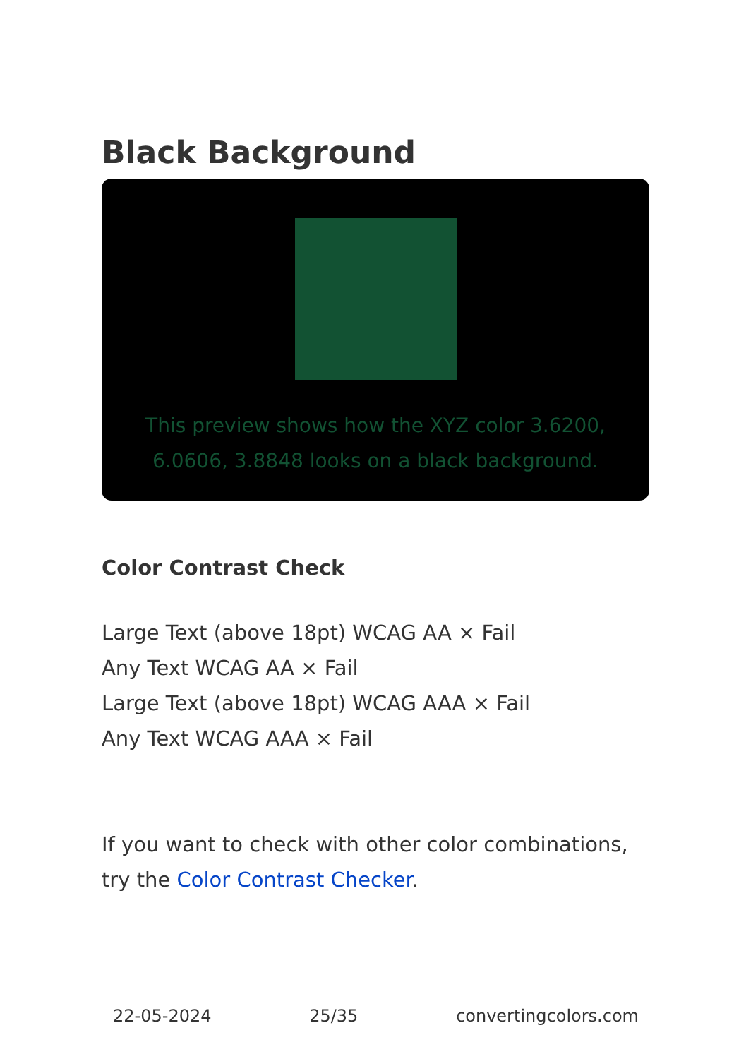Black Background
This preview shows how the XYZ color 3.6200, 6.0606, 3.8848 looks on a black background.
Color Contrast Check
Large Text (above 18pt) WCAG AA × Fail
Any Text WCAG AA × Fail
Large Text (above 18pt) WCAG AAA × Fail
Any Text WCAG AAA × Fail
If you want to check with other color combinations, try the Color Contrast Checker.
22-05-2024 25/35 convertingcolors.com